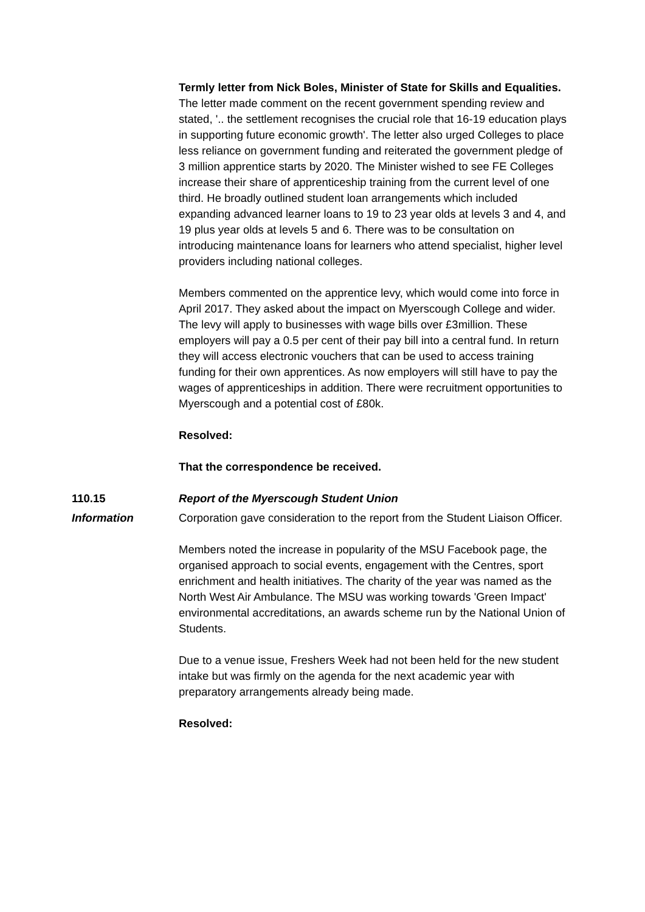Termly letter from Nick Boles, Minister of State for Skills and Equalities.
The letter made comment on the recent government spending review and stated, '.. the settlement recognises the crucial role that 16-19 education plays in supporting future economic growth'. The letter also urged Colleges to place less reliance on government funding and reiterated the government pledge of 3 million apprentice starts by 2020. The Minister wished to see FE Colleges increase their share of apprenticeship training from the current level of one third. He broadly outlined student loan arrangements which included expanding advanced learner loans to 19 to 23 year olds at levels 3 and 4, and 19 plus year olds at levels 5 and 6. There was to be consultation on introducing maintenance loans for learners who attend specialist, higher level providers including national colleges.
Members commented on the apprentice levy, which would come into force in April 2017. They asked about the impact on Myerscough College and wider. The levy will apply to businesses with wage bills over £3million. These employers will pay a 0.5 per cent of their pay bill into a central fund. In return they will access electronic vouchers that can be used to access training funding for their own apprentices. As now employers will still have to pay the wages of apprenticeships in addition. There were recruitment opportunities to Myerscough and a potential cost of £80k.
Resolved:
That the correspondence be received.
110.15 Report of the Myerscough Student Union
Information Corporation gave consideration to the report from the Student Liaison Officer.
Members noted the increase in popularity of the MSU Facebook page, the organised approach to social events, engagement with the Centres, sport enrichment and health initiatives. The charity of the year was named as the North West Air Ambulance. The MSU was working towards 'Green Impact' environmental accreditations, an awards scheme run by the National Union of Students.
Due to a venue issue, Freshers Week had not been held for the new student intake but was firmly on the agenda for the next academic year with preparatory arrangements already being made.
Resolved: